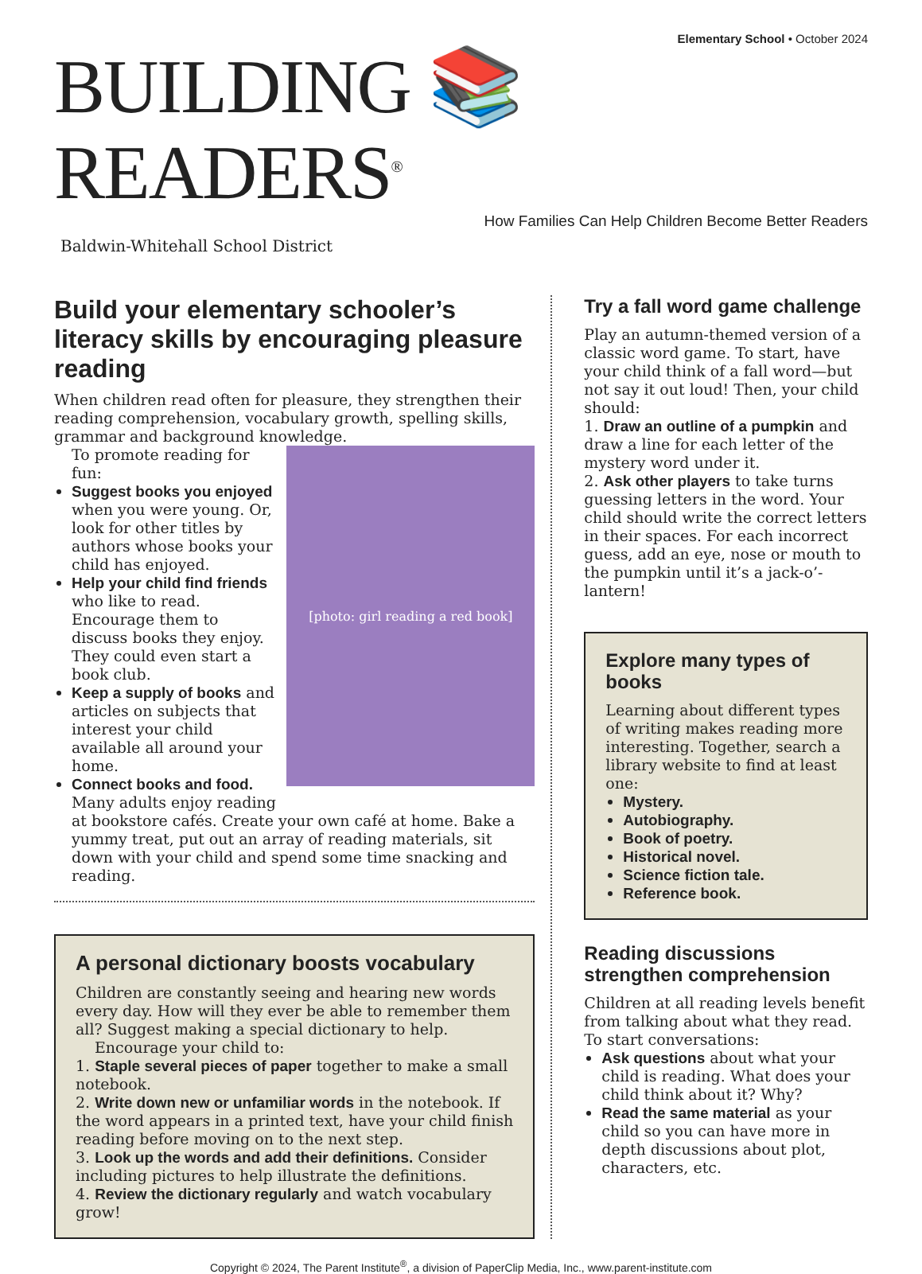Elementary School • October 2024
BUILDING 📚 READERS<sup>®</sup>
How Families Can Help Children Become Better Readers
Baldwin-Whitehall School District
Build your elementary schooler’s literacy skills by encouraging pleasure reading
When children read often for pleasure, they strengthen their reading comprehension, vocabulary growth, spelling skills, grammar and background knowledge.
[photo: girl reading a red book]
To promote reading for fun:
Suggest books you enjoyed when you were young. Or, look for other titles by authors whose books your child has enjoyed.
Help your child find friends who like to read. Encourage them to discuss books they enjoy. They could even start a book club.
Keep a supply of books and articles on subjects that interest your child available all around your home.
Connect books and food. Many adults enjoy reading at bookstore cafés. Create your own café at home. Bake a yummy treat, put out an array of reading materials, sit down with your child and spend some time snacking and reading.
A personal dictionary boosts vocabulary
Children are constantly seeing and hearing new words every day. How will they ever be able to remember them all? Suggest making a special dictionary to help.
Encourage your child to:
1. Staple several pieces of paper together to make a small notebook.
2. Write down new or unfamiliar words in the notebook. If the word appears in a printed text, have your child finish reading before moving on to the next step.
3. Look up the words and add their definitions. Consider including pictures to help illustrate the definitions.
4. Review the dictionary regularly and watch vocabulary grow!
Try a fall word game challenge
Play an autumn-themed version of a classic word game. To start, have your child think of a fall word—but not say it out loud! Then, your child should:
1. Draw an outline of a pumpkin and draw a line for each letter of the mystery word under it.
2. Ask other players to take turns guessing letters in the word. Your child should write the correct letters in their spaces. For each incorrect guess, add an eye, nose or mouth to the pumpkin until it’s a jack-o’-lantern!
Explore many types of books
Learning about different types of writing makes reading more interesting. Together, search a library website to find at least one:
Mystery.
Autobiography.
Book of poetry.
Historical novel.
Science fiction tale.
Reference book.
Reading discussions strengthen comprehension
Children at all reading levels benefit from talking about what they read. To start conversations:
Ask questions about what your child is reading. What does your child think about it? Why?
Read the same material as your child so you can have more in depth discussions about plot, characters, etc.
Copyright © 2024, The Parent Institute<sup>®</sup>, a division of PaperClip Media, Inc., www.parent-institute.com